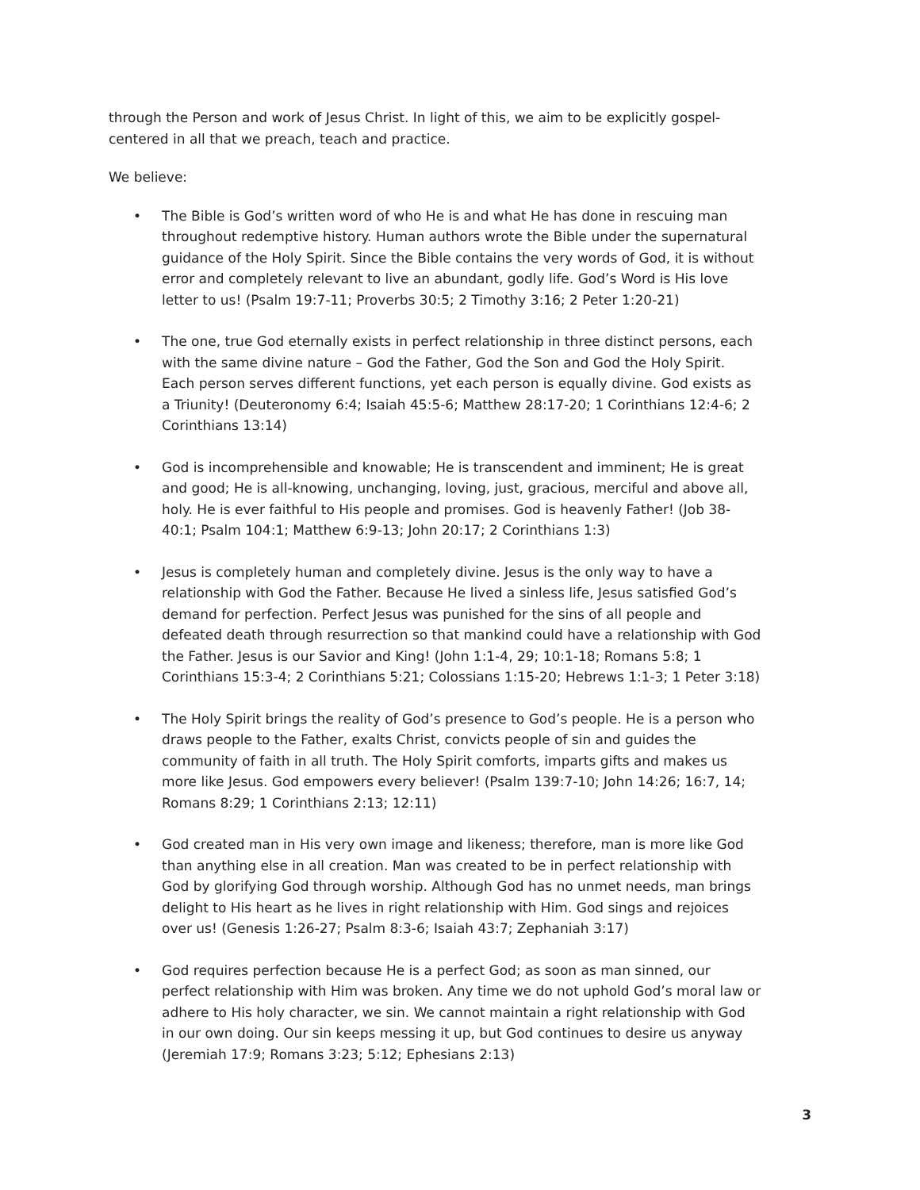through the Person and work of Jesus Christ. In light of this, we aim to be explicitly gospel-centered in all that we preach, teach and practice.
We believe:
• The Bible is God’s written word of who He is and what He has done in rescuing man throughout redemptive history. Human authors wrote the Bible under the supernatural guidance of the Holy Spirit. Since the Bible contains the very words of God, it is without error and completely relevant to live an abundant, godly life. God’s Word is His love letter to us! (Psalm 19:7-11; Proverbs 30:5; 2 Timothy 3:16; 2 Peter 1:20-21)
• The one, true God eternally exists in perfect relationship in three distinct persons, each with the same divine nature – God the Father, God the Son and God the Holy Spirit. Each person serves different functions, yet each person is equally divine. God exists as a Triunity! (Deuteronomy 6:4; Isaiah 45:5-6; Matthew 28:17-20; 1 Corinthians 12:4-6; 2 Corinthians 13:14)
• God is incomprehensible and knowable; He is transcendent and imminent; He is great and good; He is all-knowing, unchanging, loving, just, gracious, merciful and above all, holy. He is ever faithful to His people and promises. God is heavenly Father! (Job 38-40:1; Psalm 104:1; Matthew 6:9-13; John 20:17; 2 Corinthians 1:3)
• Jesus is completely human and completely divine. Jesus is the only way to have a relationship with God the Father. Because He lived a sinless life, Jesus satisfied God’s demand for perfection. Perfect Jesus was punished for the sins of all people and defeated death through resurrection so that mankind could have a relationship with God the Father. Jesus is our Savior and King! (John 1:1-4, 29; 10:1-18; Romans 5:8; 1 Corinthians 15:3-4; 2 Corinthians 5:21; Colossians 1:15-20; Hebrews 1:1-3; 1 Peter 3:18)
• The Holy Spirit brings the reality of God’s presence to God’s people. He is a person who draws people to the Father, exalts Christ, convicts people of sin and guides the community of faith in all truth. The Holy Spirit comforts, imparts gifts and makes us more like Jesus. God empowers every believer! (Psalm 139:7-10; John 14:26; 16:7, 14; Romans 8:29; 1 Corinthians 2:13; 12:11)
• God created man in His very own image and likeness; therefore, man is more like God than anything else in all creation. Man was created to be in perfect relationship with God by glorifying God through worship. Although God has no unmet needs, man brings delight to His heart as he lives in right relationship with Him. God sings and rejoices over us! (Genesis 1:26-27; Psalm 8:3-6; Isaiah 43:7; Zephaniah 3:17)
• God requires perfection because He is a perfect God; as soon as man sinned, our perfect relationship with Him was broken. Any time we do not uphold God’s moral law or adhere to His holy character, we sin. We cannot maintain a right relationship with God in our own doing. Our sin keeps messing it up, but God continues to desire us anyway (Jeremiah 17:9; Romans 3:23; 5:12; Ephesians 2:13)
3